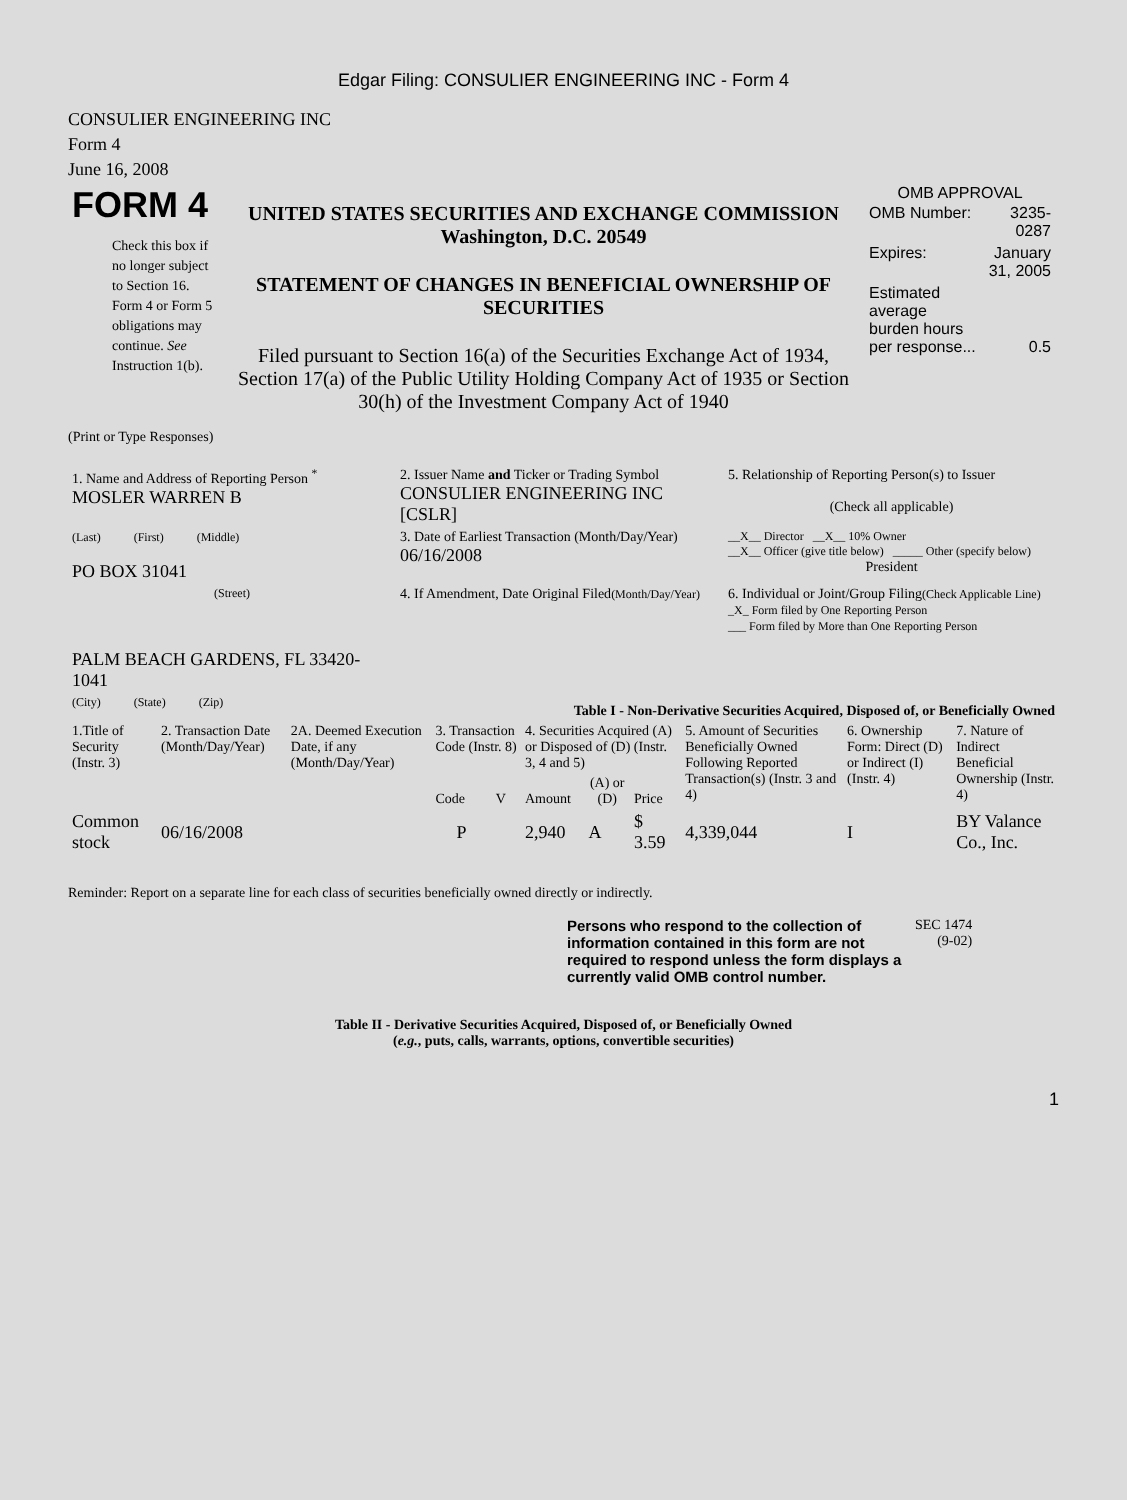Edgar Filing: CONSULIER ENGINEERING INC - Form 4
CONSULIER ENGINEERING INC
Form 4
June 16, 2008
| FORM 4 Check this box if no longer subject to Section 16. Form 4 or Form 5 obligations may continue. See Instruction 1(b). | UNITED STATES SECURITIES AND EXCHANGE COMMISSION Washington, D.C. 20549 STATEMENT OF CHANGES IN BENEFICIAL OWNERSHIP OF SECURITIES Filed pursuant to Section 16(a) of the Securities Exchange Act of 1934, Section 17(a) of the Public Utility Holding Company Act of 1935 or Section 30(h) of the Investment Company Act of 1940 | OMB APPROVAL / OMB Number: / 3235-0287 / / Expires: / January 31, 2005 / / Estimated average burden hours per response... / 0.5 / |
(Print or Type Responses)
| 1. Name and Address of Reporting Person <sup>*</sup> MOSLER WARREN B | 2. Issuer Name and Ticker or Trading Symbol CONSULIER ENGINEERING INC [CSLR] | 5. Relationship of Reporting Person(s) to Issuer (Check all applicable) |
| (Last) (First) (Middle) PO BOX 31041 | 3. Date of Earliest Transaction (Month/Day/Year) 06/16/2008 | __X__ Director __X__ 10% Owner __X__ Officer (give title below) _____ Other (specify below) President |
| (Street) PALM BEACH GARDENS, FL 33420-1041 | 4. If Amendment, Date Original Filed (Month/Day/Year) | 6. Individual or Joint/Group Filing (Check Applicable Line) _X_ Form filed by One Reporting Person ___ Form filed by More than One Reporting Person |
| (City) (State) (Zip) | Table I - Non-Derivative Securities Acquired, Disposed of, or Beneficially Owned | |
| 1.Title of Security (Instr. 3) | 2. Transaction Date (Month/Day/Year) | 2A. Deemed Execution Date, if any (Month/Day/Year) | 3. Transaction Code (Instr. 8) | | 4. Securities Acquired (A) or Disposed of (D) (Instr. 3, 4 and 5) | | | 5. Amount of Securities Beneficially Owned Following Reported Transaction(s) (Instr. 3 and 4) | 6. Ownership Form: Direct (D) or Indirect (I) (Instr. 4) | 7. Nature of Indirect Beneficial Ownership (Instr. 4) |
| --- | --- | --- | --- | --- | --- | --- | --- | --- | --- | --- |
| | | | Code | V | Amount | (A) or (D) | Price | | | |
| Common stock | 06/16/2008 | | P | | 2,940 | A | $ 3.59 | 4,339,044 | I | BY Valance Co., Inc. |
Reminder: Report on a separate line for each class of securities beneficially owned directly or indirectly.
| Persons who respond to the collection of information contained in this form are not required to respond unless the form displays a currently valid OMB control number. | SEC 1474 (9-02) |
Table II - Derivative Securities Acquired, Disposed of, or Beneficially Owned
(e.g., puts, calls, warrants, options, convertible securities)
1